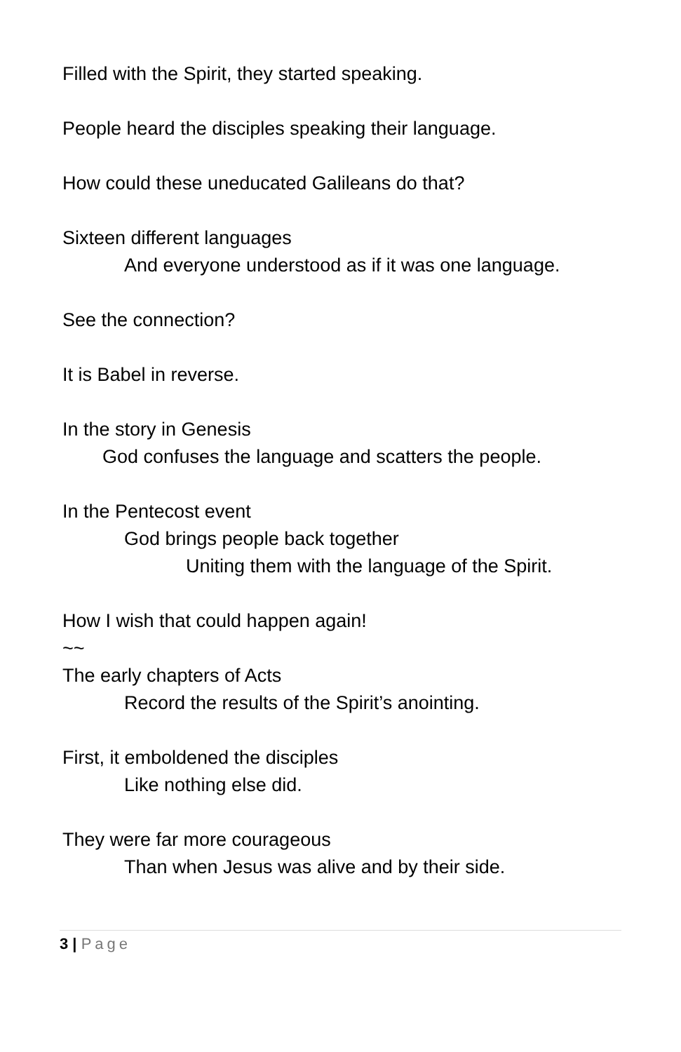Filled with the Spirit, they started speaking.
People heard the disciples speaking their language.
How could these uneducated Galileans do that?
Sixteen different languages
And everyone understood as if it was one language.
See the connection?
It is Babel in reverse.
In the story in Genesis
God confuses the language and scatters the people.
In the Pentecost event
God brings people back together
Uniting them with the language of the Spirit.
How I wish that could happen again!
~~
The early chapters of Acts
Record the results of the Spirit’s anointing.
First, it emboldened the disciples
Like nothing else did.
They were far more courageous
Than when Jesus was alive and by their side.
3 | Page